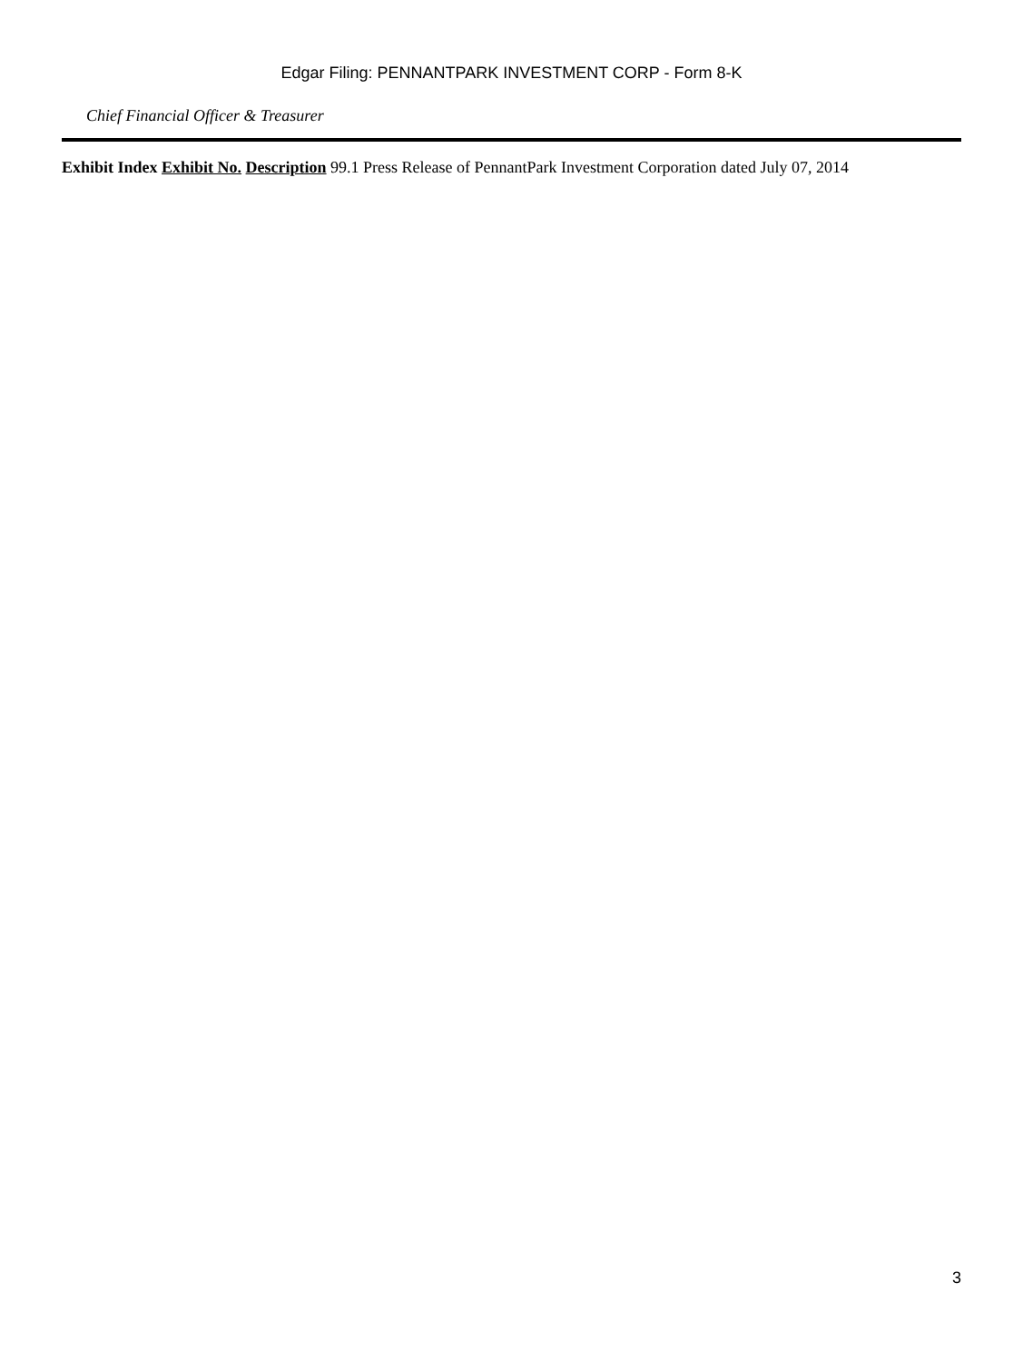Edgar Filing: PENNANTPARK INVESTMENT CORP - Form 8-K
Chief Financial Officer & Treasurer
Exhibit Index Exhibit No. Description 99.1 Press Release of PennantPark Investment Corporation dated July 07, 2014
3